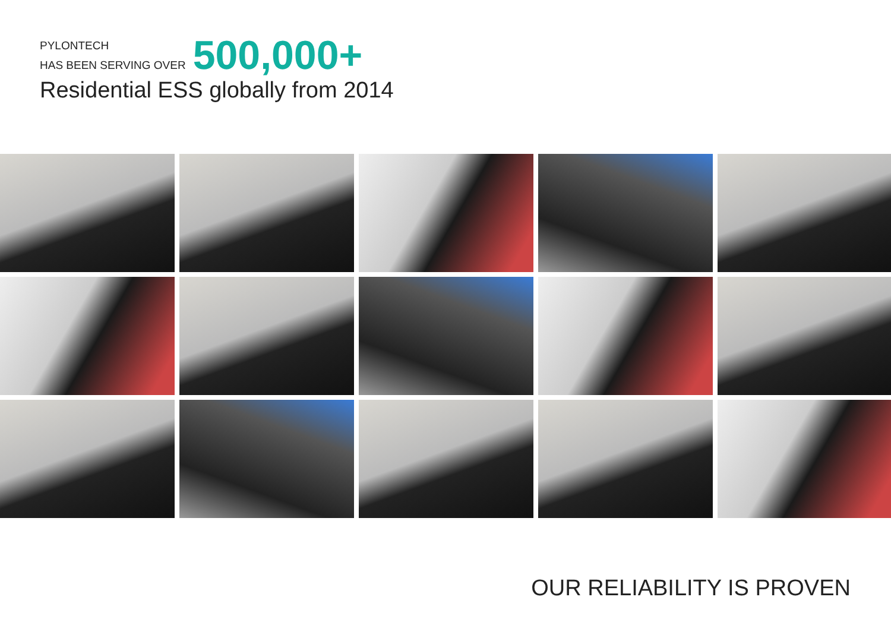PYLONTECH
HAS BEEN SERVING OVER
500,000+
Residential ESS globally from 2014
OUR RELIABILITY IS PROVEN